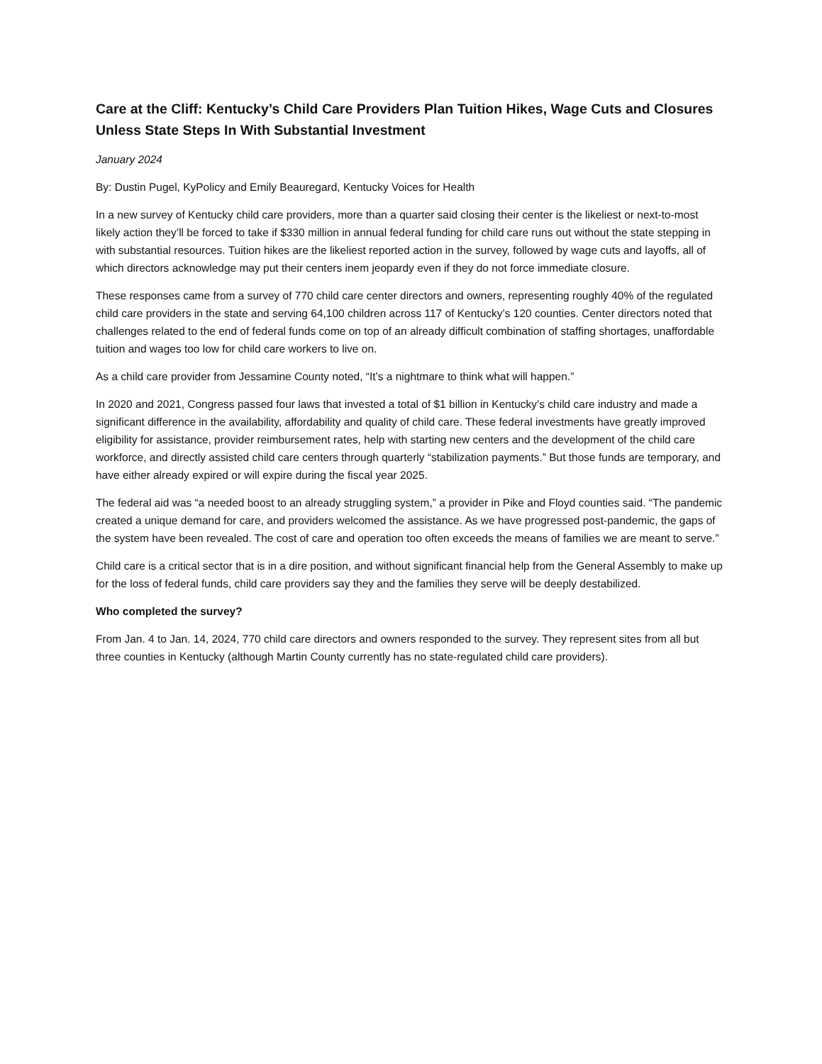Care at the Cliff: Kentucky’s Child Care Providers Plan Tuition Hikes, Wage Cuts and Closures Unless State Steps In With Substantial Investment
January 2024
By: Dustin Pugel, KyPolicy and Emily Beauregard, Kentucky Voices for Health
In a new survey of Kentucky child care providers, more than a quarter said closing their center is the likeliest or next-to-most likely action they’ll be forced to take if $330 million in annual federal funding for child care runs out without the state stepping in with substantial resources. Tuition hikes are the likeliest reported action in the survey, followed by wage cuts and layoffs, all of which directors acknowledge may put their centers inem jeopardy even if they do not force immediate closure.
These responses came from a survey of 770 child care center directors and owners, representing roughly 40% of the regulated child care providers in the state and serving 64,100 children across 117 of Kentucky’s 120 counties. Center directors noted that challenges related to the end of federal funds come on top of an already difficult combination of staffing shortages, unaffordable tuition and wages too low for child care workers to live on.
As a child care provider from Jessamine County noted, “It’s a nightmare to think what will happen.”
In 2020 and 2021, Congress passed four laws that invested a total of $1 billion in Kentucky’s child care industry and made a significant difference in the availability, affordability and quality of child care. These federal investments have greatly improved eligibility for assistance, provider reimbursement rates, help with starting new centers and the development of the child care workforce, and directly assisted child care centers through quarterly “stabilization payments.” But those funds are temporary, and have either already expired or will expire during the fiscal year 2025.
The federal aid was “a needed boost to an already struggling system,” a provider in Pike and Floyd counties said. “The pandemic created a unique demand for care, and providers welcomed the assistance. As we have progressed post-pandemic, the gaps of the system have been revealed. The cost of care and operation too often exceeds the means of families we are meant to serve.”
Child care is a critical sector that is in a dire position, and without significant financial help from the General Assembly to make up for the loss of federal funds, child care providers say they and the families they serve will be deeply destabilized.
Who completed the survey?
From Jan. 4 to Jan. 14, 2024, 770 child care directors and owners responded to the survey. They represent sites from all but three counties in Kentucky (although Martin County currently has no state-regulated child care providers).